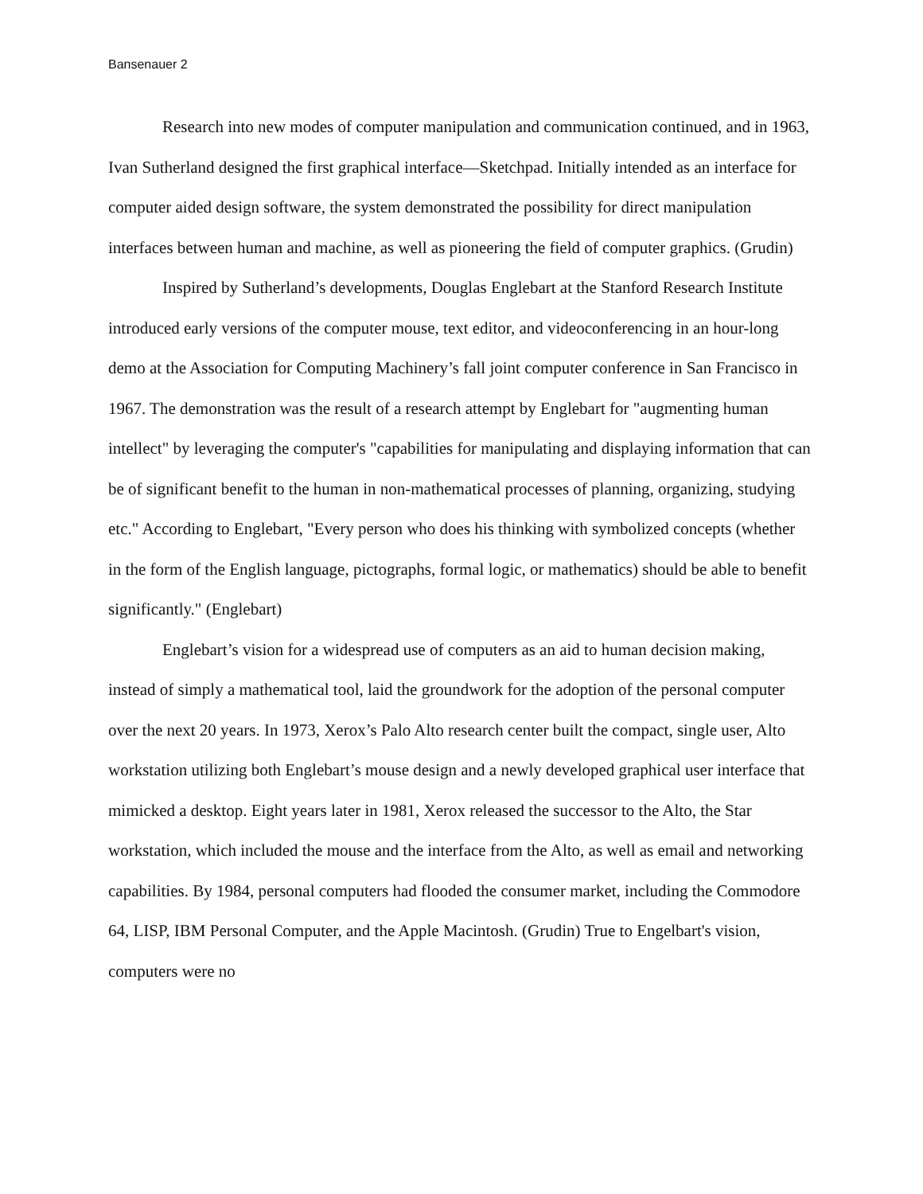Bansenauer 2
Research into new modes of computer manipulation and communication continued, and in 1963, Ivan Sutherland designed the first graphical interface—Sketchpad. Initially intended as an interface for computer aided design software, the system demonstrated the possibility for direct manipulation interfaces between human and machine, as well as pioneering the field of computer graphics. (Grudin)
Inspired by Sutherland’s developments, Douglas Englebart at the Stanford Research Institute introduced early versions of the computer mouse, text editor, and videoconferencing in an hour-long demo at the Association for Computing Machinery’s fall joint computer conference in San Francisco in 1967. The demonstration was the result of a research attempt by Englebart for "augmenting human intellect" by leveraging the computer's "capabilities for manipulating and displaying information that can be of significant benefit to the human in non-mathematical processes of planning, organizing, studying etc." According to Englebart, "Every person who does his thinking with symbolized concepts (whether in the form of the English language, pictographs, formal logic, or mathematics) should be able to benefit significantly." (Englebart)
Englebart’s vision for a widespread use of computers as an aid to human decision making, instead of simply a mathematical tool, laid the groundwork for the adoption of the personal computer over the next 20 years. In 1973, Xerox’s Palo Alto research center built the compact, single user, Alto workstation utilizing both Englebart’s mouse design and a newly developed graphical user interface that mimicked a desktop. Eight years later in 1981, Xerox released the successor to the Alto, the Star workstation, which included the mouse and the interface from the Alto, as well as email and networking capabilities. By 1984, personal computers had flooded the consumer market, including the Commodore 64, LISP, IBM Personal Computer, and the Apple Macintosh. (Grudin) True to Engelbart's vision, computers were no